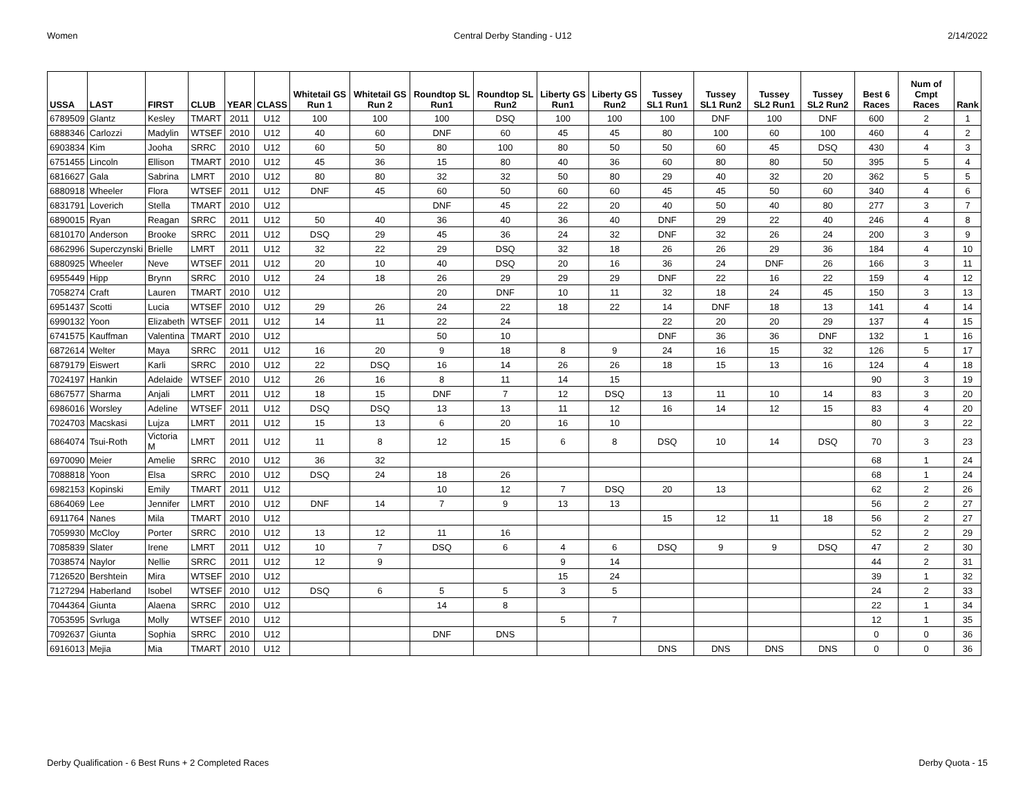Women Central Derby Standing - U12 2/14/2022
| USSA | LAST | FIRST | CLUB | YEAR | CLASS | Whitetail GS Run 1 | Whitetail GS Run 2 | Roundtop SL Run1 | Roundtop SL Run2 | Liberty GS Run1 | Liberty GS Run2 | Tussey SL1 Run1 | Tussey SL1 Run2 | Tussey SL2 Run1 | Tussey SL2 Run2 | Best 6 Races | Num of Cmpt Races | Rank |
| --- | --- | --- | --- | --- | --- | --- | --- | --- | --- | --- | --- | --- | --- | --- | --- | --- | --- | --- |
| 6789509 | Glantz | Kesley | TMART | 2011 | U12 | 100 | 100 | 100 | DSQ | 100 | 100 | 100 | DNF | 100 | DNF | 600 | 2 | 1 |
| 6888346 | Carlozzi | Madylin | WTSEF | 2010 | U12 | 40 | 60 | DNF | 60 | 45 | 45 | 80 | 100 | 60 | 100 | 460 | 4 | 2 |
| 6903834 | Kim | Jooha | SRRC | 2010 | U12 | 60 | 50 | 80 | 100 | 80 | 50 | 50 | 60 | 45 | DSQ | 430 | 4 | 3 |
| 6751455 | Lincoln | Ellison | TMART | 2010 | U12 | 45 | 36 | 15 | 80 | 40 | 36 | 60 | 80 | 80 | 50 | 395 | 5 | 4 |
| 6816627 | Gala | Sabrina | LMRT | 2010 | U12 | 80 | 80 | 32 | 32 | 50 | 80 | 29 | 40 | 32 | 20 | 362 | 5 | 5 |
| 6880918 | Wheeler | Flora | WTSEF | 2011 | U12 | DNF | 45 | 60 | 50 | 60 | 60 | 45 | 45 | 50 | 60 | 340 | 4 | 6 |
| 6831791 | Loverich | Stella | TMART | 2010 | U12 | | | DNF | 45 | 22 | 20 | 40 | 50 | 40 | 80 | 277 | 3 | 7 |
| 6890015 | Ryan | Reagan | SRRC | 2011 | U12 | 50 | 40 | 36 | 40 | 36 | 40 | DNF | 29 | 22 | 40 | 246 | 4 | 8 |
| 6810170 | Anderson | Brooke | SRRC | 2011 | U12 | DSQ | 29 | 45 | 36 | 24 | 32 | DNF | 32 | 26 | 24 | 200 | 3 | 9 |
| 6862996 | Superczynski | Brielle | LMRT | 2011 | U12 | 32 | 22 | 29 | DSQ | 32 | 18 | 26 | 26 | 29 | 36 | 184 | 4 | 10 |
| 6880925 | Wheeler | Neve | WTSEF | 2011 | U12 | 20 | 10 | 40 | DSQ | 20 | 16 | 36 | 24 | DNF | 26 | 166 | 3 | 11 |
| 6955449 | Hipp | Brynn | SRRC | 2010 | U12 | 24 | 18 | 26 | 29 | 29 | 29 | DNF | 22 | 16 | 22 | 159 | 4 | 12 |
| 7058274 | Craft | Lauren | TMART | 2010 | U12 | | | 20 | DNF | 10 | 11 | 32 | 18 | 24 | 45 | 150 | 3 | 13 |
| 6951437 | Scotti | Lucia | WTSEF | 2010 | U12 | 29 | 26 | 24 | 22 | 18 | 22 | 14 | DNF | 18 | 13 | 141 | 4 | 14 |
| 6990132 | Yoon | Elizabeth | WTSEF | 2011 | U12 | 14 | 11 | 22 | 24 | | | 22 | 20 | 20 | 29 | 137 | 4 | 15 |
| 6741575 | Kauffman | Valentina | TMART | 2010 | U12 | | | 50 | 10 | | | DNF | 36 | 36 | DNF | 132 | 1 | 16 |
| 6872614 | Welter | Maya | SRRC | 2011 | U12 | 16 | 20 | 9 | 18 | 8 | 9 | 24 | 16 | 15 | 32 | 126 | 5 | 17 |
| 6879179 | Eiswert | Karli | SRRC | 2010 | U12 | 22 | DSQ | 16 | 14 | 26 | 26 | 18 | 15 | 13 | 16 | 124 | 4 | 18 |
| 7024197 | Hankin | Adelaide | WTSEF | 2010 | U12 | 26 | 16 | 8 | 11 | 14 | 15 | | | | | 90 | 3 | 19 |
| 6867577 | Sharma | Anjali | LMRT | 2011 | U12 | 18 | 15 | DNF | 7 | 12 | DSQ | 13 | 11 | 10 | 14 | 83 | 3 | 20 |
| 6986016 | Worsley | Adeline | WTSEF | 2011 | U12 | DSQ | DSQ | 13 | 13 | 11 | 12 | 16 | 14 | 12 | 15 | 83 | 4 | 20 |
| 7024703 | Macskasi | Lujza | LMRT | 2011 | U12 | 15 | 13 | 6 | 20 | 16 | 10 | | | | | 80 | 3 | 22 |
| 6864074 | Tsui-Roth | Victoria M | LMRT | 2011 | U12 | 11 | 8 | 12 | 15 | 6 | 8 | DSQ | 10 | 14 | DSQ | 70 | 3 | 23 |
| 6970090 | Meier | Amelie | SRRC | 2010 | U12 | 36 | 32 | | | | | | | | | 68 | 1 | 24 |
| 7088818 | Yoon | Elsa | SRRC | 2010 | U12 | DSQ | 24 | 18 | 26 | | | | | | | 68 | 1 | 24 |
| 6982153 | Kopinski | Emily | TMART | 2011 | U12 | | | 10 | 12 | 7 | DSQ | 20 | 13 | | | 62 | 2 | 26 |
| 6864069 | Lee | Jennifer | LMRT | 2010 | U12 | DNF | 14 | 7 | 9 | 13 | 13 | | | | | 56 | 2 | 27 |
| 6911764 | Nanes | Mila | TMART | 2010 | U12 | | | | | | | 15 | 12 | 11 | 18 | 56 | 2 | 27 |
| 7059930 | McCloy | Porter | SRRC | 2010 | U12 | 13 | 12 | 11 | 16 | | | | | | | 52 | 2 | 29 |
| 7085839 | Slater | Irene | LMRT | 2011 | U12 | 10 | 7 | DSQ | 6 | 4 | 6 | DSQ | 9 | 9 | DSQ | 47 | 2 | 30 |
| 7038574 | Naylor | Nellie | SRRC | 2011 | U12 | 12 | 9 | | | 9 | 14 | | | | | 44 | 2 | 31 |
| 7126520 | Bershtein | Mira | WTSEF | 2010 | U12 | | | | | 15 | 24 | | | | | 39 | 1 | 32 |
| 7127294 | Haberland | Isobel | WTSEF | 2010 | U12 | DSQ | 6 | 5 | 5 | 3 | 5 | | | | | 24 | 2 | 33 |
| 7044364 | Giunta | Alaena | SRRC | 2010 | U12 | | | 14 | 8 | | | | | | | 22 | 1 | 34 |
| 7053595 | Svrluga | Molly | WTSEF | 2010 | U12 | | | | | 5 | 7 | | | | | 12 | 1 | 35 |
| 7092637 | Giunta | Sophia | SRRC | 2010 | U12 | | | DNF | DNS | | | | | | | 0 | 0 | 36 |
| 6916013 | Mejia | Mia | TMART | 2010 | U12 | | | | | | | DNS | DNS | DNS | DNS | 0 | 0 | 36 |
Derby Qualification - 6 Best Runs + 2 Completed Races Derby Quota - 15